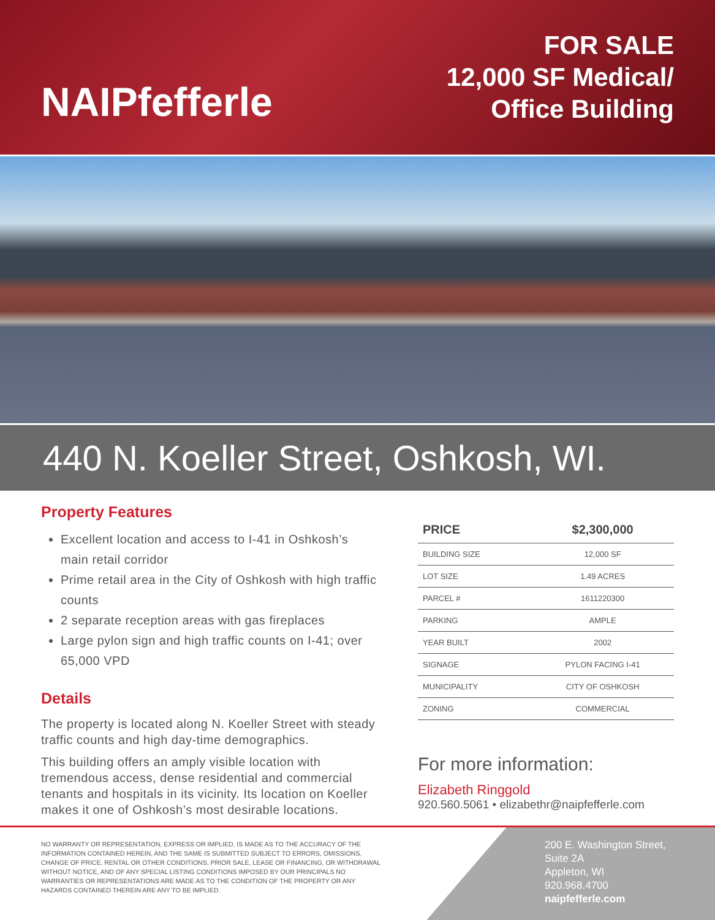NAIPfefferle
FOR SALE
12,000 SF Medical/
Office Building
440 N. Koeller Street, Oshkosh, WI.
Property Features
Excellent location and access to I-41 in Oshkosh’s main retail corridor
Prime retail area in the City of Oshkosh with high traffic counts
2 separate reception areas with gas fireplaces
Large pylon sign and high traffic counts on I-41; over 65,000 VPD
Details
The property is located along N. Koeller Street with steady traffic counts and high day-time demographics.
This building offers an amply visible location with tremendous access, dense residential and commercial tenants and hospitals in its vicinity. Its location on Koeller makes it one of Oshkosh’s most desirable locations.
| PRICE | $2,300,000 |
| --- | --- |
| BUILDING SIZE | 12,000 SF |
| LOT SIZE | 1.49 ACRES |
| PARCEL # | 1611220300 |
| PARKING | AMPLE |
| YEAR BUILT | 2002 |
| SIGNAGE | PYLON FACING I-41 |
| MUNICIPALITY | CITY OF OSHKOSH |
| ZONING | COMMERCIAL |
For more information:
Elizabeth Ringgold
920.560.5061 • elizabethr@naipfefferle.com
NO WARRANTY OR REPRESENTATION, EXPRESS OR IMPLIED, IS MADE AS TO THE ACCURACY OF THE INFORMATION CONTAINED HEREIN, AND THE SAME IS SUBMITTED SUBJECT TO ERRORS, OMISSIONS, CHANGE OF PRICE, RENTAL OR OTHER CONDITIONS, PRIOR SALE, LEASE OR FINANCING, OR WITHDRAWAL WITHOUT NOTICE, AND OF ANY SPECIAL LISTING CONDITIONS IMPOSED BY OUR PRINCIPALS NO WARRANTIES OR REPRESENTATIONS ARE MADE AS TO THE CONDITION OF THE PROPERTY OR ANY HAZARDS CONTAINED THEREIN ARE ANY TO BE IMPLIED.
200 E. Washington Street, Suite 2A
Appleton, WI
920.968.4700
naipfefferle.com